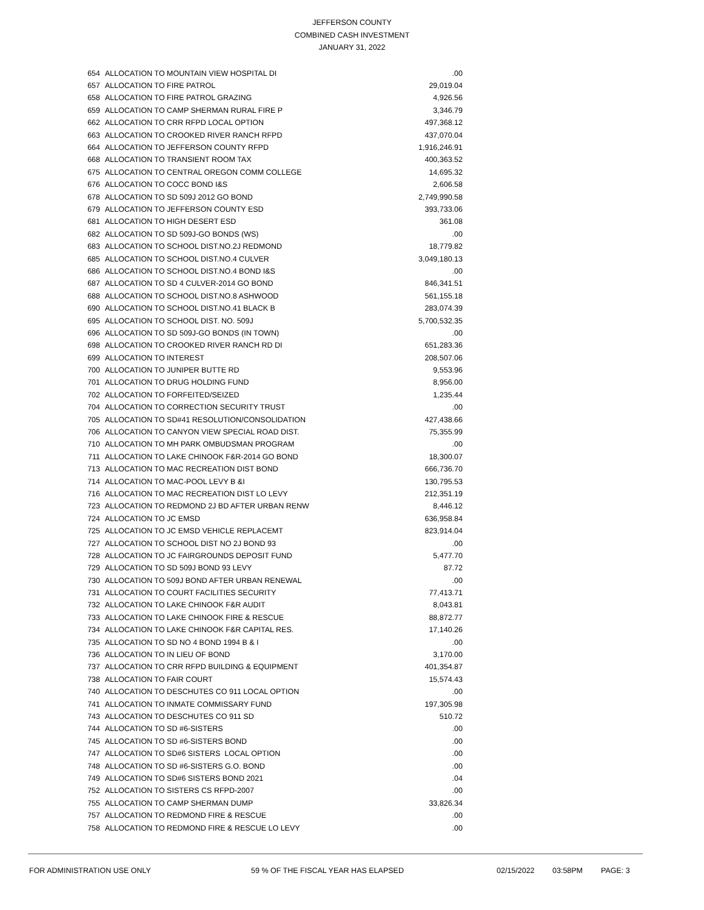JEFFERSON COUNTY
COMBINED CASH INVESTMENT
JANUARY 31, 2022
| 654 | ALLOCATION TO MOUNTAIN VIEW HOSPITAL DI | .00 |
| 657 | ALLOCATION TO FIRE PATROL | 29,019.04 |
| 658 | ALLOCATION TO FIRE PATROL GRAZING | 4,926.56 |
| 659 | ALLOCATION TO CAMP SHERMAN RURAL FIRE P | 3,346.79 |
| 662 | ALLOCATION TO CRR RFPD LOCAL OPTION | 497,368.12 |
| 663 | ALLOCATION TO CROOKED RIVER RANCH RFPD | 437,070.04 |
| 664 | ALLOCATION TO JEFFERSON COUNTY RFPD | 1,916,246.91 |
| 668 | ALLOCATION TO TRANSIENT ROOM TAX | 400,363.52 |
| 675 | ALLOCATION TO CENTRAL OREGON COMM COLLEGE | 14,695.32 |
| 676 | ALLOCATION TO COCC BOND I&S | 2,606.58 |
| 678 | ALLOCATION TO SD 509J 2012 GO BOND | 2,749,990.58 |
| 679 | ALLOCATION TO JEFFERSON COUNTY ESD | 393,733.06 |
| 681 | ALLOCATION TO HIGH DESERT ESD | 361.08 |
| 682 | ALLOCATION TO SD 509J-GO BONDS (WS) | .00 |
| 683 | ALLOCATION TO SCHOOL DIST.NO.2J REDMOND | 18,779.82 |
| 685 | ALLOCATION TO SCHOOL DIST.NO.4 CULVER | 3,049,180.13 |
| 686 | ALLOCATION TO SCHOOL DIST.NO.4 BOND I&S | .00 |
| 687 | ALLOCATION TO SD 4 CULVER-2014 GO BOND | 846,341.51 |
| 688 | ALLOCATION TO SCHOOL DIST.NO.8 ASHWOOD | 561,155.18 |
| 690 | ALLOCATION TO SCHOOL DIST.NO.41 BLACK B | 283,074.39 |
| 695 | ALLOCATION TO SCHOOL DIST. NO. 509J | 5,700,532.35 |
| 696 | ALLOCATION TO SD 509J-GO BONDS (IN TOWN) | .00 |
| 698 | ALLOCATION TO CROOKED RIVER RANCH RD DI | 651,283.36 |
| 699 | ALLOCATION TO INTEREST | 208,507.06 |
| 700 | ALLOCATION TO JUNIPER BUTTE RD | 9,553.96 |
| 701 | ALLOCATION TO DRUG HOLDING FUND | 8,956.00 |
| 702 | ALLOCATION TO FORFEITED/SEIZED | 1,235.44 |
| 704 | ALLOCATION TO CORRECTION SECURITY TRUST | .00 |
| 705 | ALLOCATION TO SD#41 RESOLUTION/CONSOLIDATION | 427,438.66 |
| 706 | ALLOCATION TO CANYON VIEW SPECIAL ROAD DIST. | 75,355.99 |
| 710 | ALLOCATION TO MH PARK OMBUDSMAN PROGRAM | .00 |
| 711 | ALLOCATION TO LAKE CHINOOK F&R-2014 GO BOND | 18,300.07 |
| 713 | ALLOCATION TO MAC RECREATION DIST BOND | 666,736.70 |
| 714 | ALLOCATION TO MAC-POOL LEVY B &I | 130,795.53 |
| 716 | ALLOCATION TO MAC RECREATION DIST LO LEVY | 212,351.19 |
| 723 | ALLOCATION TO REDMOND 2J BD AFTER URBAN RENW | 8,446.12 |
| 724 | ALLOCATION TO JC EMSD | 636,958.84 |
| 725 | ALLOCATION TO JC EMSD VEHICLE REPLACEMT | 823,914.04 |
| 727 | ALLOCATION TO SCHOOL DIST NO 2J BOND 93 | .00 |
| 728 | ALLOCATION TO JC FAIRGROUNDS DEPOSIT FUND | 5,477.70 |
| 729 | ALLOCATION TO SD 509J BOND 93 LEVY | 87.72 |
| 730 | ALLOCATION TO 509J BOND AFTER URBAN RENEWAL | .00 |
| 731 | ALLOCATION TO COURT FACILITIES SECURITY | 77,413.71 |
| 732 | ALLOCATION TO LAKE CHINOOK F&R AUDIT | 8,043.81 |
| 733 | ALLOCATION TO LAKE CHINOOK FIRE & RESCUE | 88,872.77 |
| 734 | ALLOCATION TO LAKE CHINOOK F&R CAPITAL RES. | 17,140.26 |
| 735 | ALLOCATION TO SD NO 4 BOND 1994 B & I | .00 |
| 736 | ALLOCATION TO IN LIEU OF BOND | 3,170.00 |
| 737 | ALLOCATION TO CRR RFPD BUILDING & EQUIPMENT | 401,354.87 |
| 738 | ALLOCATION TO FAIR COURT | 15,574.43 |
| 740 | ALLOCATION TO DESCHUTES CO 911 LOCAL OPTION | .00 |
| 741 | ALLOCATION TO INMATE COMMISSARY FUND | 197,305.98 |
| 743 | ALLOCATION TO DESCHUTES CO 911 SD | 510.72 |
| 744 | ALLOCATION TO SD #6-SISTERS | .00 |
| 745 | ALLOCATION TO SD #6-SISTERS BOND | .00 |
| 747 | ALLOCATION TO SD#6 SISTERS LOCAL OPTION | .00 |
| 748 | ALLOCATION TO SD #6-SISTERS G.O. BOND | .00 |
| 749 | ALLOCATION TO SD#6 SISTERS BOND 2021 | .04 |
| 752 | ALLOCATION TO SISTERS CS RFPD-2007 | .00 |
| 755 | ALLOCATION TO CAMP SHERMAN DUMP | 33,826.34 |
| 757 | ALLOCATION TO REDMOND FIRE & RESCUE | .00 |
| 758 | ALLOCATION TO REDMOND FIRE & RESCUE LO LEVY | .00 |
FOR ADMINISTRATION USE ONLY 59 % OF THE FISCAL YEAR HAS ELAPSED 02/15/2022 03:58PM PAGE: 3